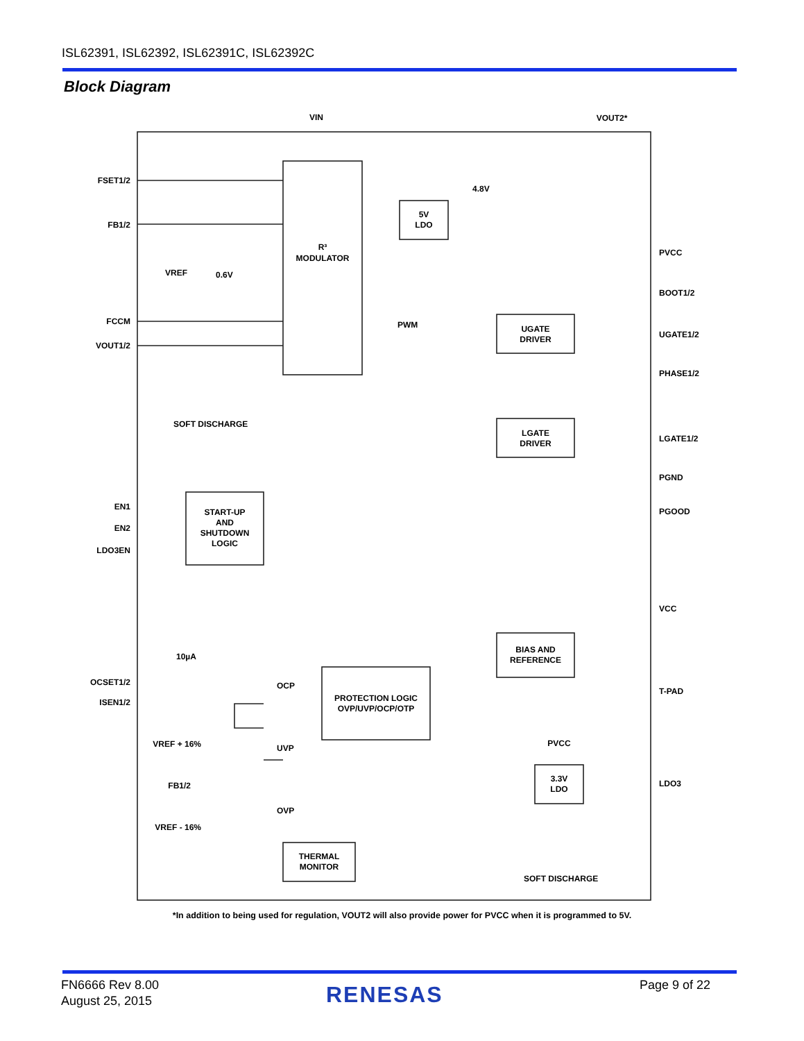ISL62391, ISL62392, ISL62391C, ISL62392C
Block Diagram
VIN
VOUT2*
R³
MODULATOR
5V
LDO
UGATE
DRIVER
LGATE
DRIVER
START-UP
AND
SHUTDOWN
LOGIC
BIAS AND
REFERENCE
PROTECTION LOGIC
OVP/UVP/OCP/OTP
THERMAL
MONITOR
3.3V
LDO
PVCC
FSET1/2
FB1/2
FCCM
VOUT1/2
EN1
EN2
LDO3EN
OCSET1/2
ISEN1/2
VREF + 16%
FB1/2
VREF - 16%
PVCC
BOOT1/2
UGATE1/2
PHASE1/2
LGATE1/2
PGND
PGOOD
VCC
T-PAD
LDO3
4.8V
VREF
0.6V
PWM
SOFT DISCHARGE
10µA
OCP
UVP
OVP
SOFT DISCHARGE
*In addition to being used for regulation, VOUT2 will also provide power for PVCC when it is programmed to 5V.
FN6666 Rev 8.00
August 25, 2015
RENESAS Page 9 of 22